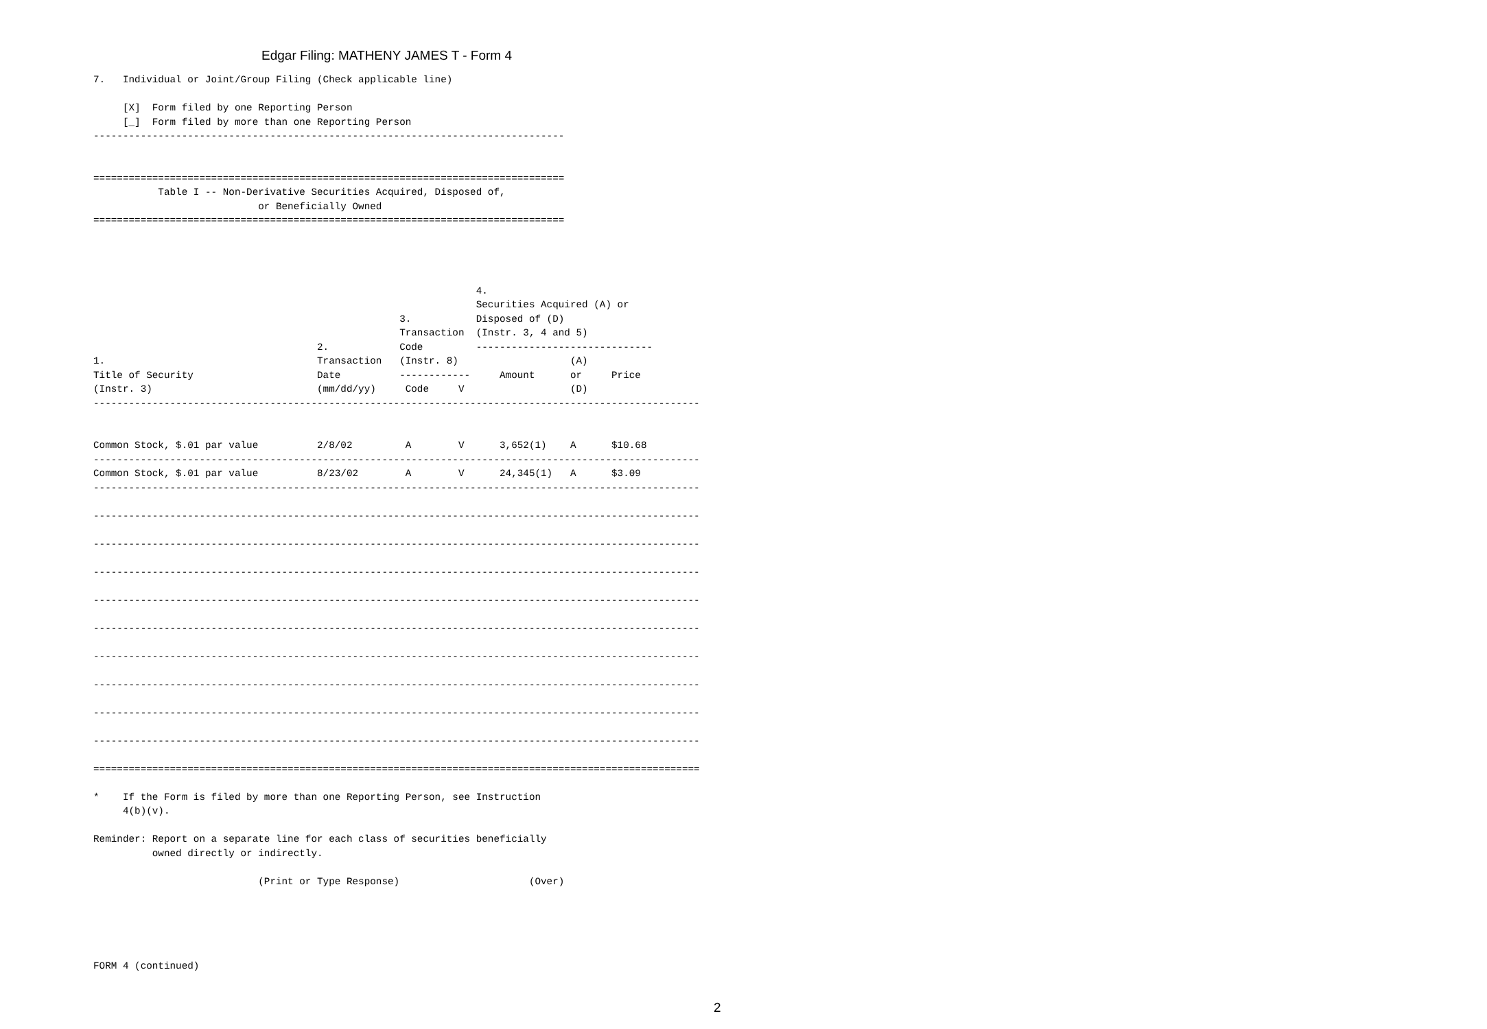Edgar Filing: MATHENY JAMES T - Form 4
7.   Individual or Joint/Group Filing (Check applicable line)

     [X]  Form filed by one Reporting Person
     [_]  Form filed by more than one Reporting Person
--------------------------------------------------------------------------------


================================================================================
           Table I -- Non-Derivative Securities Acquired, Disposed of,
                            or Beneficially Owned
================================================================================




                                                                 4.
                                                                 Securities Acquired (A) or
                                                    3.           Disposed of (D)
                                                    Transaction  (Instr. 3, 4 and 5)
                                      2.            Code         ------------------------------
1.                                    Transaction   (Instr. 8)                   (A)
Title of Security                     Date          ------------     Amount      or     Price
(Instr. 3)                            (mm/dd/yy)     Code     V                  (D)
-------------------------------------------------------------------------------------------------------


Common Stock, $.01 par value          2/8/02         A        V      3,652(1)    A      $10.68
-------------------------------------------------------------------------------------------------------
Common Stock, $.01 par value          8/23/02        A        V      24,345(1)   A      $3.09
-------------------------------------------------------------------------------------------------------

-------------------------------------------------------------------------------------------------------

-------------------------------------------------------------------------------------------------------

-------------------------------------------------------------------------------------------------------

-------------------------------------------------------------------------------------------------------

-------------------------------------------------------------------------------------------------------

-------------------------------------------------------------------------------------------------------

-------------------------------------------------------------------------------------------------------

-------------------------------------------------------------------------------------------------------

-------------------------------------------------------------------------------------------------------

=======================================================================================================

*    If the Form is filed by more than one Reporting Person, see Instruction
     4(b)(v).

Reminder: Report on a separate line for each class of securities beneficially
          owned directly or indirectly.

                            (Print or Type Response)                      (Over)





FORM 4 (continued)
2